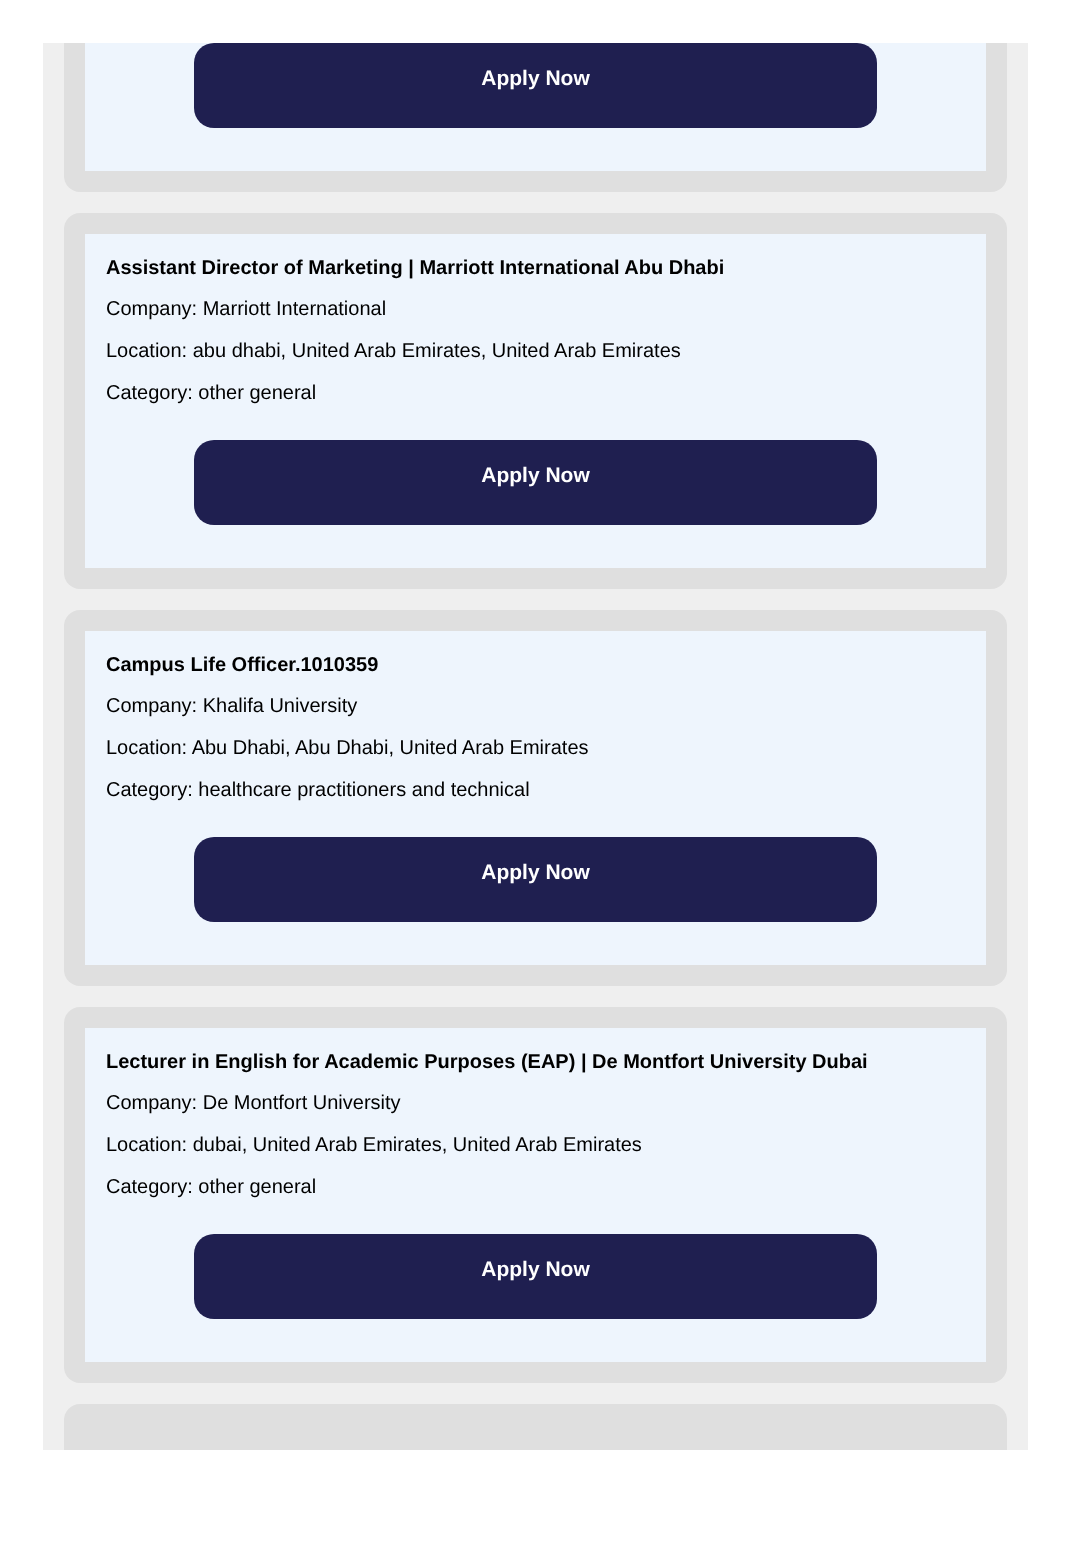Apply Now
Assistant Director of Marketing | Marriott International Abu Dhabi
Company: Marriott International
Location: abu dhabi, United Arab Emirates, United Arab Emirates
Category: other general
Apply Now
Campus Life Officer.1010359
Company: Khalifa University
Location: Abu Dhabi, Abu Dhabi, United Arab Emirates
Category: healthcare practitioners and technical
Apply Now
Lecturer in English for Academic Purposes (EAP) | De Montfort University Dubai
Company: De Montfort University
Location: dubai, United Arab Emirates, United Arab Emirates
Category: other general
Apply Now